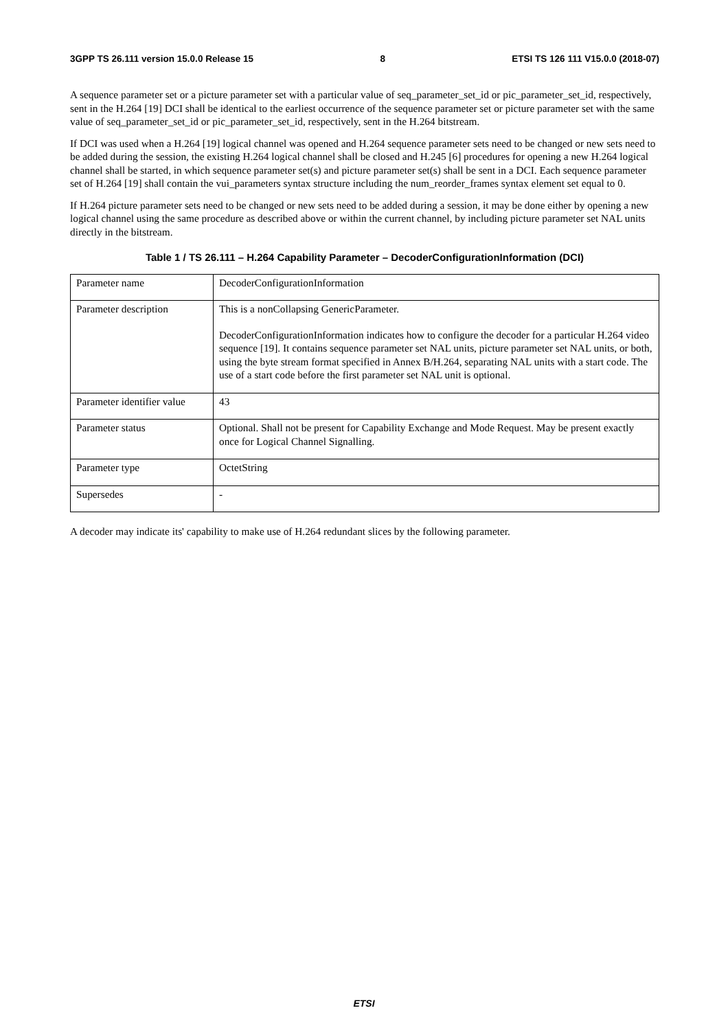3GPP TS 26.111 version 15.0.0 Release 15 8 ETSI TS 126 111 V15.0.0 (2018-07)
A sequence parameter set or a picture parameter set with a particular value of seq_parameter_set_id or pic_parameter_set_id, respectively, sent in the H.264 [19] DCI shall be identical to the earliest occurrence of the sequence parameter set or picture parameter set with the same value of seq_parameter_set_id or pic_parameter_set_id, respectively, sent in the H.264 bitstream.
If DCI was used when a H.264 [19] logical channel was opened and H.264 sequence parameter sets need to be changed or new sets need to be added during the session, the existing H.264 logical channel shall be closed and H.245 [6] procedures for opening a new H.264 logical channel shall be started, in which sequence parameter set(s) and picture parameter set(s) shall be sent in a DCI. Each sequence parameter set of H.264 [19] shall contain the vui_parameters syntax structure including the num_reorder_frames syntax element set equal to 0.
If H.264 picture parameter sets need to be changed or new sets need to be added during a session, it may be done either by opening a new logical channel using the same procedure as described above or within the current channel, by including picture parameter set NAL units directly in the bitstream.
Table 1 / TS 26.111 – H.264 Capability Parameter – DecoderConfigurationInformation (DCI)
| Parameter name | DecoderConfigurationInformation |
| Parameter description | This is a nonCollapsing GenericParameter. DecoderConfigurationInformation indicates how to configure the decoder for a particular H.264 video sequence [19]. It contains sequence parameter set NAL units, picture parameter set NAL units, or both, using the byte stream format specified in Annex B/H.264, separating NAL units with a start code. The use of a start code before the first parameter set NAL unit is optional. |
| Parameter identifier value | 43 |
| Parameter status | Optional. Shall not be present for Capability Exchange and Mode Request. May be present exactly once for Logical Channel Signalling. |
| Parameter type | OctetString |
| Supersedes | - |
A decoder may indicate its' capability to make use of H.264 redundant slices by the following parameter.
ETSI